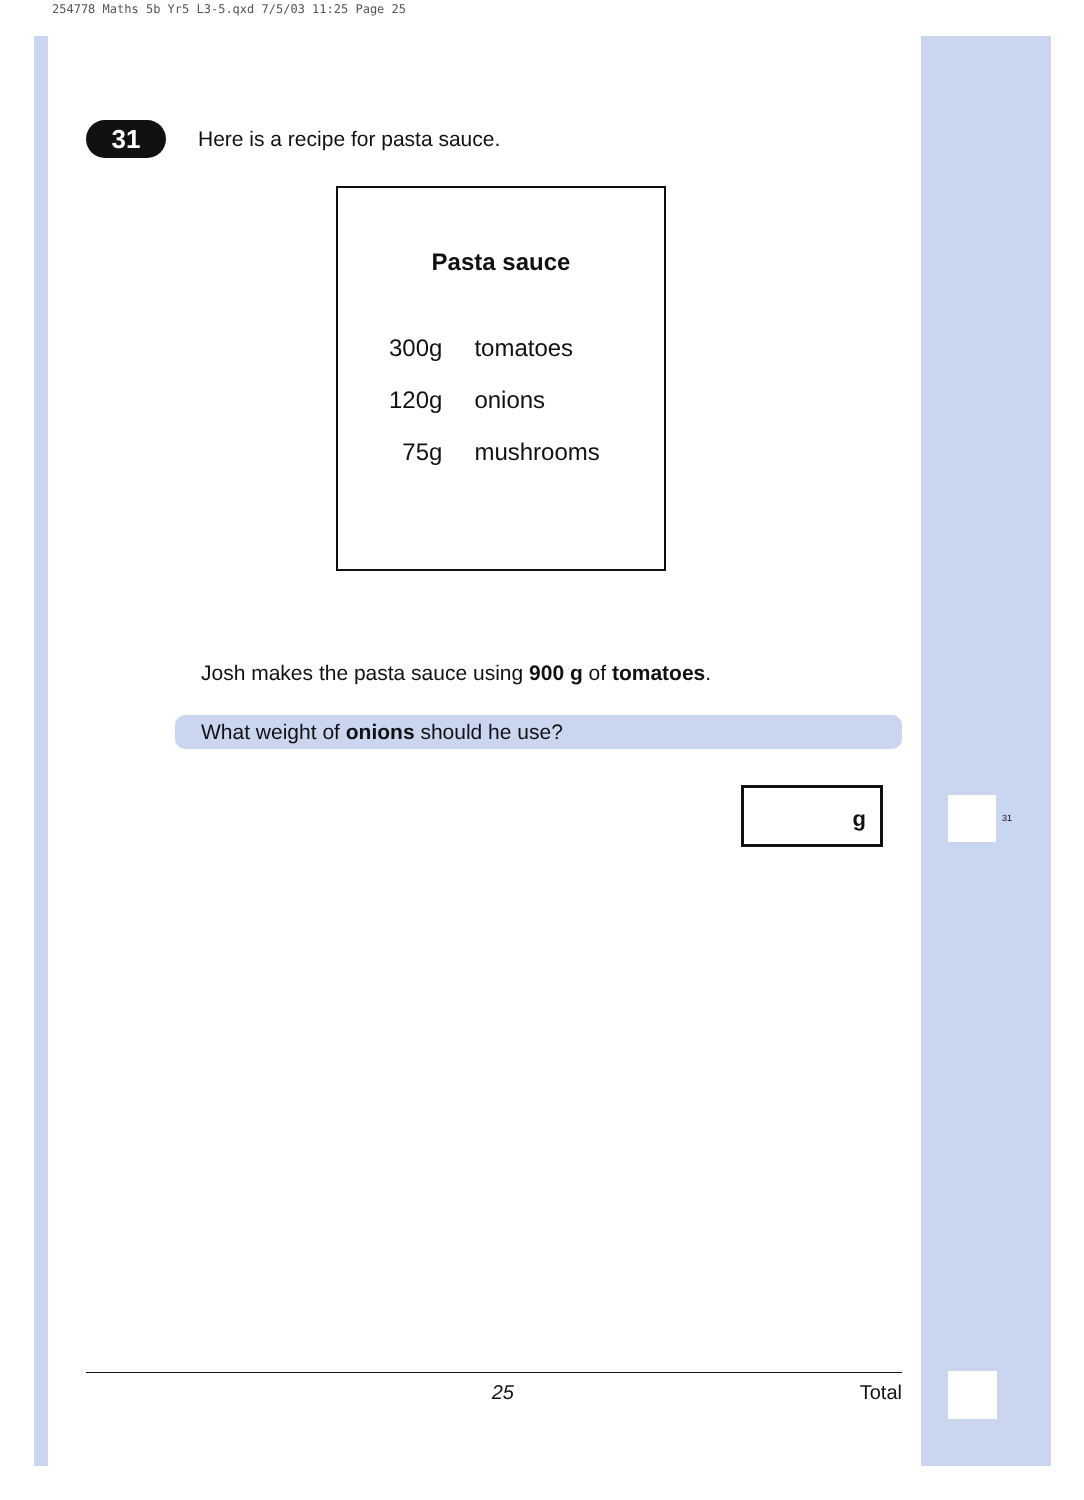254778 Maths 5b Yr5 L3-5.qxd 7/5/03 11:25 Page 25
31 Here is a recipe for pasta sauce.
Pasta sauce
| 300g | tomatoes |
| 120g | onions |
| 75g | mushrooms |
Josh makes the pasta sauce using 900 g of tomatoes.
What weight of onions should he use?
g
31
25 Total